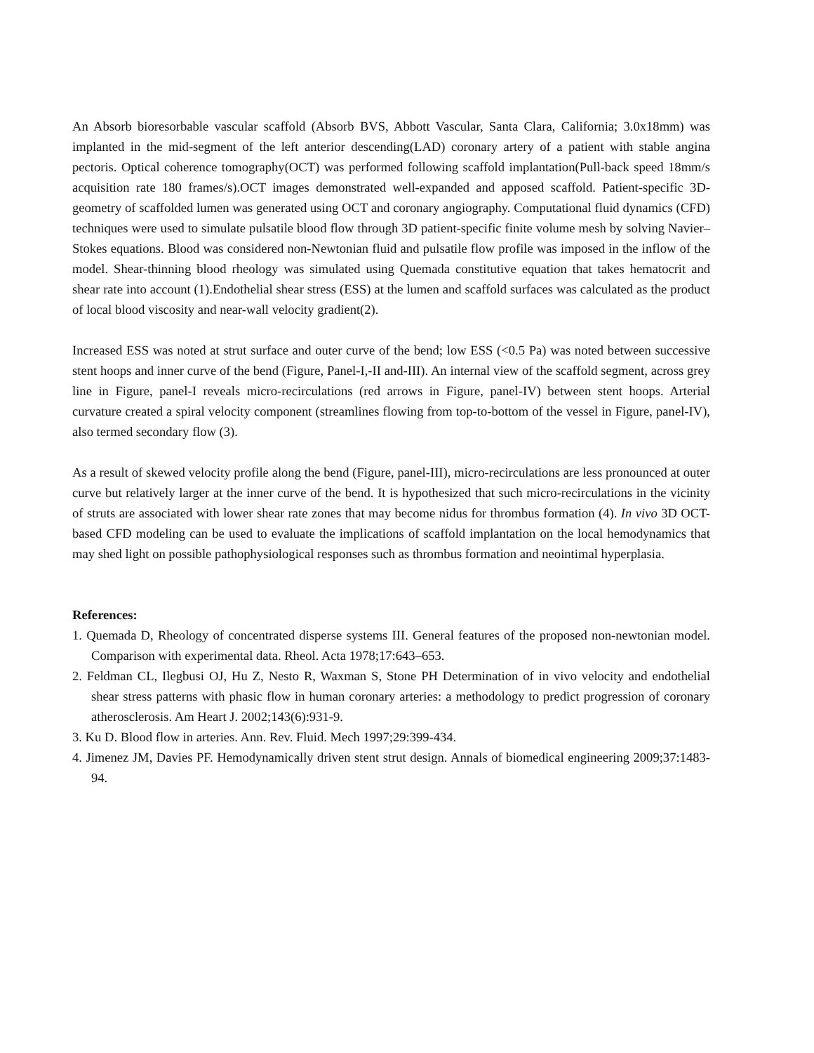An Absorb bioresorbable vascular scaffold (Absorb BVS, Abbott Vascular, Santa Clara, California; 3.0x18mm) was implanted in the mid-segment of the left anterior descending(LAD) coronary artery of a patient with stable angina pectoris. Optical coherence tomography(OCT) was performed following scaffold implantation(Pull-back speed 18mm/s acquisition rate 180 frames/s).OCT images demonstrated well-expanded and apposed scaffold. Patient-specific 3D-geometry of scaffolded lumen was generated using OCT and coronary angiography. Computational fluid dynamics (CFD) techniques were used to simulate pulsatile blood flow through 3D patient-specific finite volume mesh by solving Navier–Stokes equations. Blood was considered non-Newtonian fluid and pulsatile flow profile was imposed in the inflow of the model. Shear-thinning blood rheology was simulated using Quemada constitutive equation that takes hematocrit and shear rate into account (1).Endothelial shear stress (ESS) at the lumen and scaffold surfaces was calculated as the product of local blood viscosity and near-wall velocity gradient(2).
Increased ESS was noted at strut surface and outer curve of the bend; low ESS (<0.5 Pa) was noted between successive stent hoops and inner curve of the bend (Figure, Panel-I,-II and-III). An internal view of the scaffold segment, across grey line in Figure, panel-I reveals micro-recirculations (red arrows in Figure, panel-IV) between stent hoops. Arterial curvature created a spiral velocity component (streamlines flowing from top-to-bottom of the vessel in Figure, panel-IV), also termed secondary flow (3).
As a result of skewed velocity profile along the bend (Figure, panel-III), micro-recirculations are less pronounced at outer curve but relatively larger at the inner curve of the bend. It is hypothesized that such micro-recirculations in the vicinity of struts are associated with lower shear rate zones that may become nidus for thrombus formation (4). In vivo 3D OCT-based CFD modeling can be used to evaluate the implications of scaffold implantation on the local hemodynamics that may shed light on possible pathophysiological responses such as thrombus formation and neointimal hyperplasia.
References:
1. Quemada D, Rheology of concentrated disperse systems III. General features of the proposed non-newtonian model. Comparison with experimental data. Rheol. Acta 1978;17:643–653.
2. Feldman CL, Ilegbusi OJ, Hu Z, Nesto R, Waxman S, Stone PH Determination of in vivo velocity and endothelial shear stress patterns with phasic flow in human coronary arteries: a methodology to predict progression of coronary atherosclerosis. Am Heart J. 2002;143(6):931-9.
3. Ku D. Blood flow in arteries. Ann. Rev. Fluid. Mech 1997;29:399-434.
4. Jimenez JM, Davies PF. Hemodynamically driven stent strut design. Annals of biomedical engineering 2009;37:1483-94.